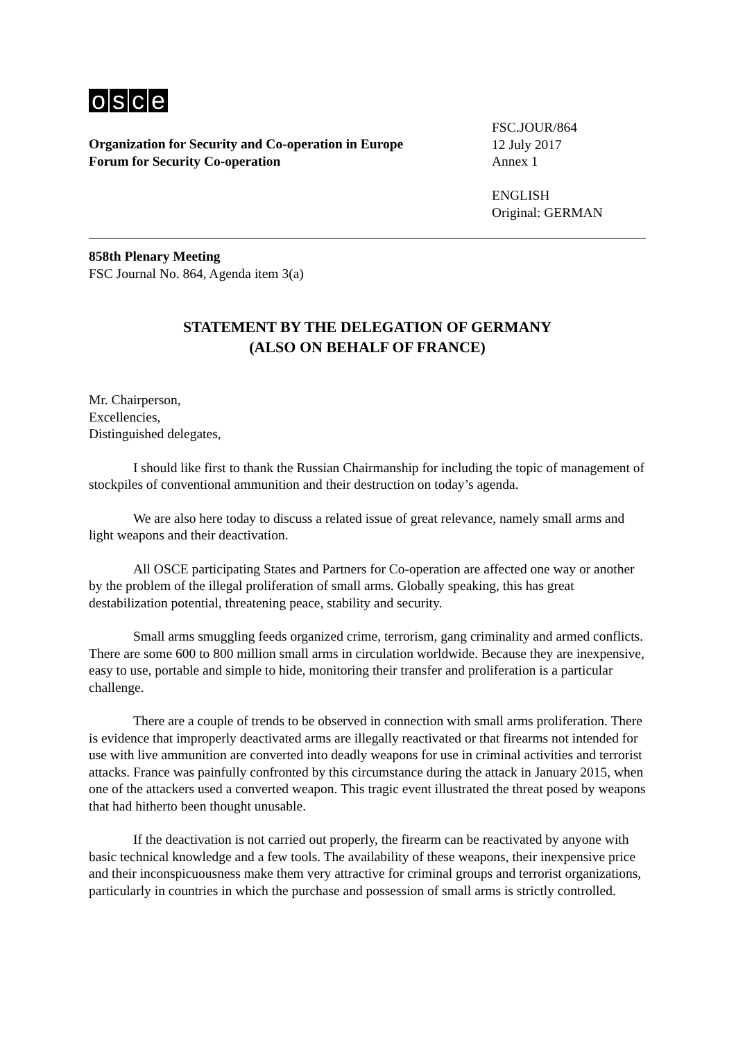osce
Organization for Security and Co-operation in Europe
Forum for Security Co-operation
FSC.JOUR/864
12 July 2017
Annex 1
ENGLISH
Original: GERMAN
858th Plenary Meeting
FSC Journal No. 864, Agenda item 3(a)
STATEMENT BY THE DELEGATION OF GERMANY
(ALSO ON BEHALF OF FRANCE)
Mr. Chairperson,
Excellencies,
Distinguished delegates,
I should like first to thank the Russian Chairmanship for including the topic of management of stockpiles of conventional ammunition and their destruction on today’s agenda.
We are also here today to discuss a related issue of great relevance, namely small arms and light weapons and their deactivation.
All OSCE participating States and Partners for Co-operation are affected one way or another by the problem of the illegal proliferation of small arms. Globally speaking, this has great destabilization potential, threatening peace, stability and security.
Small arms smuggling feeds organized crime, terrorism, gang criminality and armed conflicts. There are some 600 to 800 million small arms in circulation worldwide. Because they are inexpensive, easy to use, portable and simple to hide, monitoring their transfer and proliferation is a particular challenge.
There are a couple of trends to be observed in connection with small arms proliferation. There is evidence that improperly deactivated arms are illegally reactivated or that firearms not intended for use with live ammunition are converted into deadly weapons for use in criminal activities and terrorist attacks. France was painfully confronted by this circumstance during the attack in January 2015, when one of the attackers used a converted weapon. This tragic event illustrated the threat posed by weapons that had hitherto been thought unusable.
If the deactivation is not carried out properly, the firearm can be reactivated by anyone with basic technical knowledge and a few tools. The availability of these weapons, their inexpensive price and their inconspicuousness make them very attractive for criminal groups and terrorist organizations, particularly in countries in which the purchase and possession of small arms is strictly controlled.